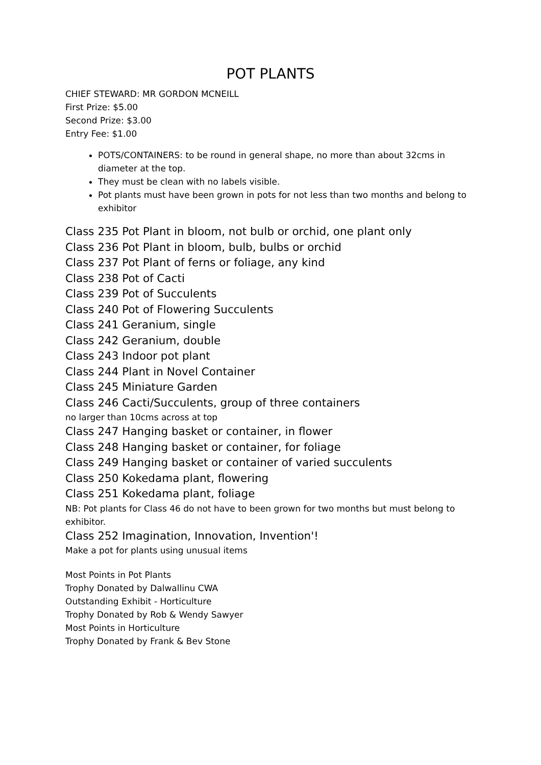POT PLANTS
CHIEF STEWARD: MR GORDON MCNEILL
First Prize: $5.00
Second Prize: $3.00
Entry Fee: $1.00
POTS/CONTAINERS: to be round in general shape, no more than about 32cms in diameter at the top.
They must be clean with no labels visible.
Pot plants must have been grown in pots for not less than two months and belong to exhibitor
Class 235 Pot Plant in bloom, not bulb or orchid, one plant only
Class 236 Pot Plant in bloom, bulb, bulbs or orchid
Class 237 Pot Plant of ferns or foliage, any kind
Class 238 Pot of Cacti
Class 239 Pot of Succulents
Class 240 Pot of Flowering Succulents
Class 241 Geranium, single
Class 242 Geranium, double
Class 243 Indoor pot plant
Class 244 Plant in Novel Container
Class 245 Miniature Garden
Class 246 Cacti/Succulents, group of three containers
no larger than 10cms across at top
Class 247 Hanging basket or container, in flower
Class 248 Hanging basket or container, for foliage
Class 249 Hanging basket or container of varied succulents
Class 250 Kokedama plant, flowering
Class 251 Kokedama plant, foliage
NB: Pot plants for Class 46 do not have to been grown for two months but must belong to exhibitor.
Class 252 Imagination, Innovation, Invention'!
Make a pot for plants using unusual items
Most Points in Pot Plants
Trophy Donated by Dalwallinu CWA
Outstanding Exhibit - Horticulture
Trophy Donated by Rob & Wendy Sawyer
Most Points in Horticulture
Trophy Donated by Frank & Bev Stone